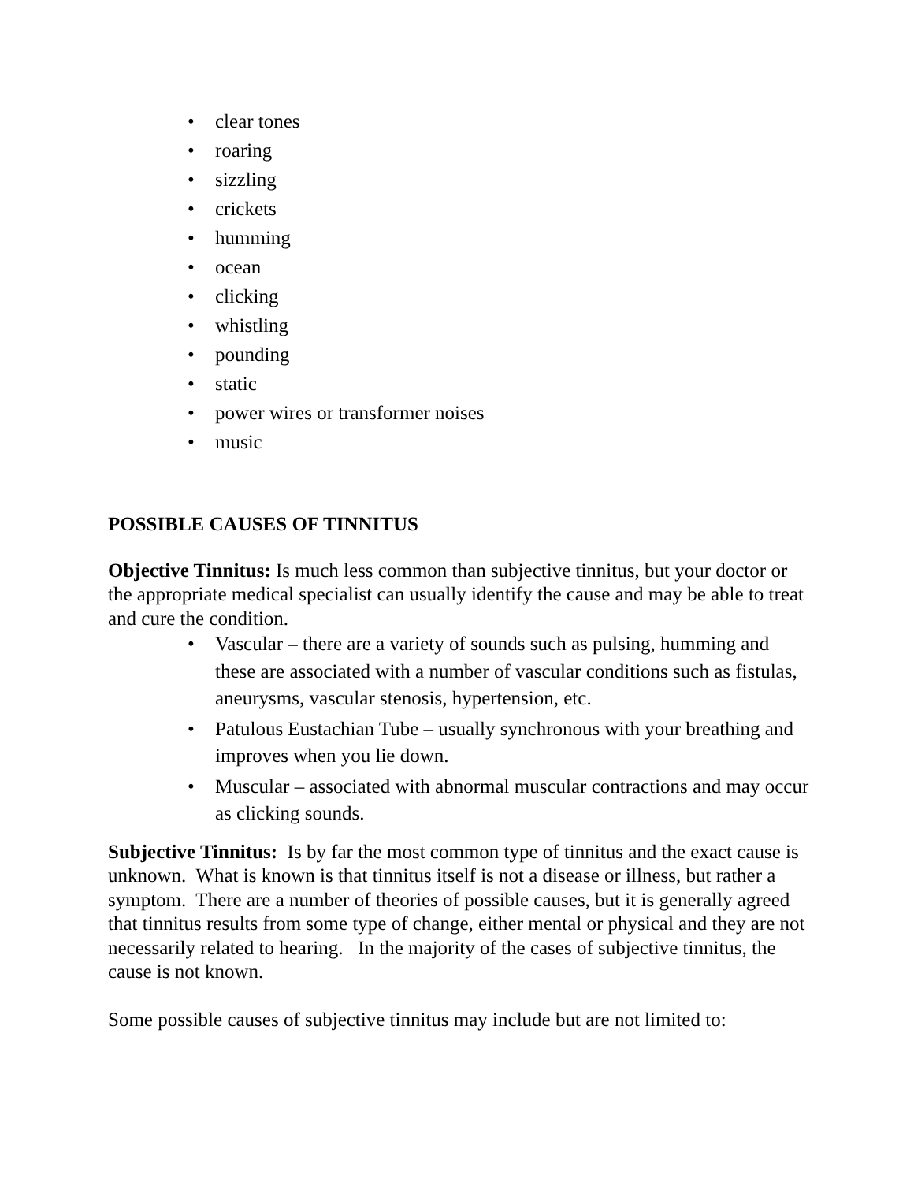• clear tones
• roaring
• sizzling
• crickets
• humming
• ocean
• clicking
• whistling
• pounding
• static
• power wires or transformer noises
• music
POSSIBLE CAUSES OF TINNITUS
Objective Tinnitus: Is much less common than subjective tinnitus, but your doctor or the appropriate medical specialist can usually identify the cause and may be able to treat and cure the condition.
• Vascular – there are a variety of sounds such as pulsing, humming and these are associated with a number of vascular conditions such as fistulas, aneurysms, vascular stenosis, hypertension, etc.
• Patulous Eustachian Tube – usually synchronous with your breathing and improves when you lie down.
• Muscular – associated with abnormal muscular contractions and may occur as clicking sounds.
Subjective Tinnitus: Is by far the most common type of tinnitus and the exact cause is unknown. What is known is that tinnitus itself is not a disease or illness, but rather a symptom. There are a number of theories of possible causes, but it is generally agreed that tinnitus results from some type of change, either mental or physical and they are not necessarily related to hearing. In the majority of the cases of subjective tinnitus, the cause is not known.
Some possible causes of subjective tinnitus may include but are not limited to: